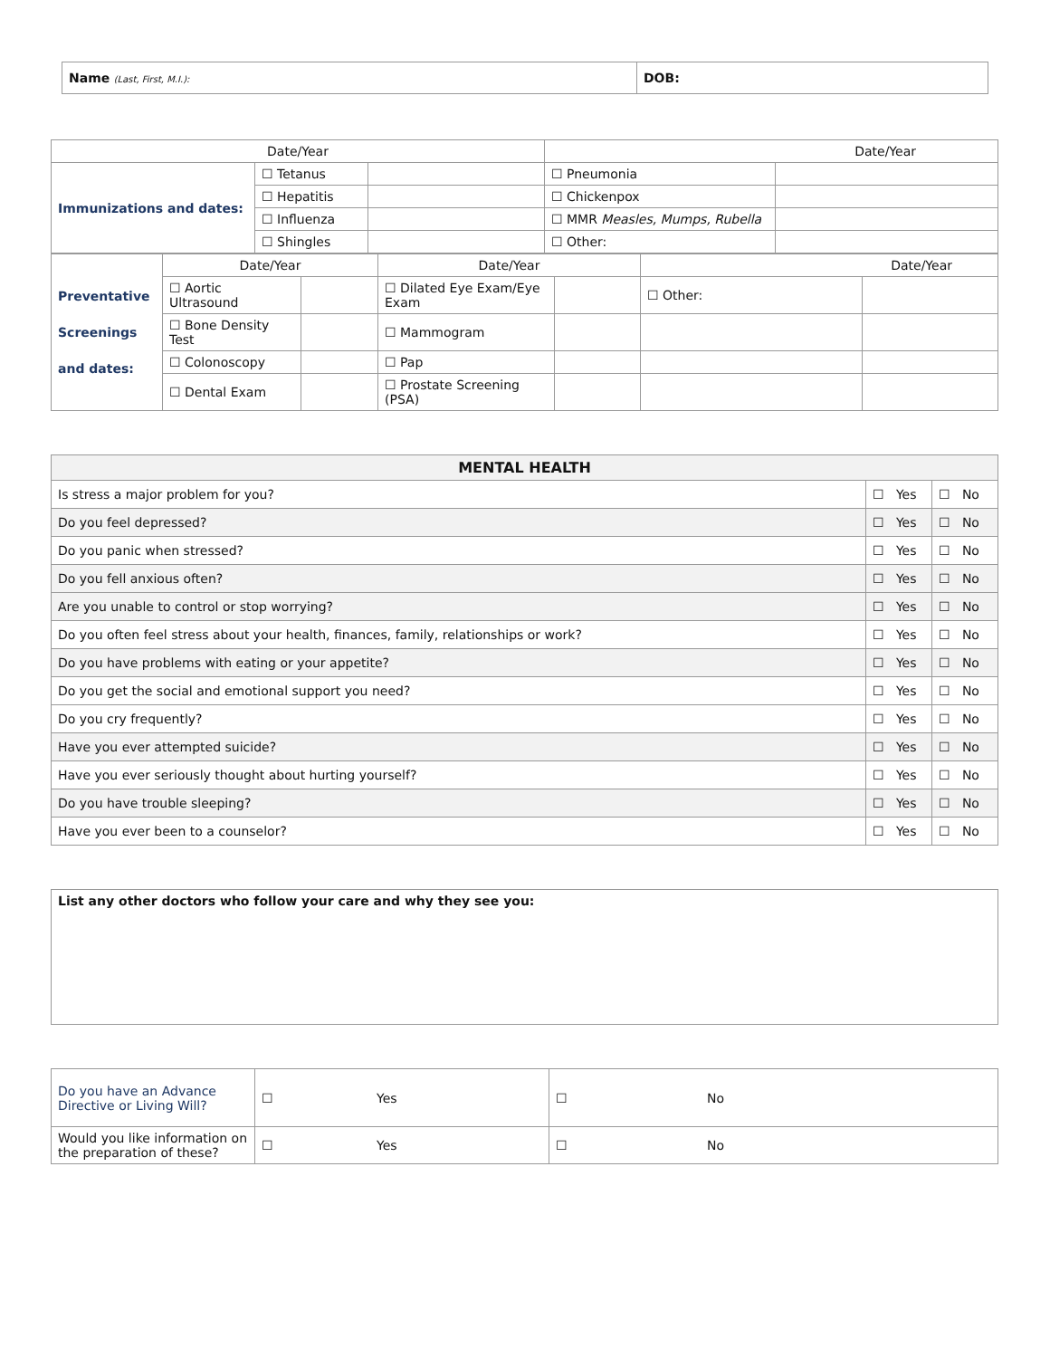| Name (Last, First, M.I.): | DOB: |
| Date/Year | | | Date/Year | |
| Immunizations and dates: | ☐ Tetanus | | ☐ Pneumonia | |
| | ☐ Hepatitis | | ☐ Chickenpox | |
| | ☐ Influenza | | ☐ MMR Measles, Mumps, Rubella | |
| | ☐ Shingles | | ☐ Other: | |
| Preventative Screenings and dates: | Date/Year | | Date/Year | | Date/Year | |
| | ☐ Aortic Ultrasound | | ☐ Dilated Eye Exam/Eye Exam | | ☐ Other: | |
| | ☐ Bone Density Test | | ☐ Mammogram | | | |
| | ☐ Colonoscopy | | ☐ Pap | | | |
| | ☐ Dental Exam | | ☐ Prostate Screening (PSA) | | | |
| MENTAL HEALTH | | |
| --- | --- | --- |
| Is stress a major problem for you? | ☐ Yes | ☐ No |
| Do you feel depressed? | ☐ Yes | ☐ No |
| Do you panic when stressed? | ☐ Yes | ☐ No |
| Do you fell anxious often? | ☐ Yes | ☐ No |
| Are you unable to control or stop worrying? | ☐ Yes | ☐ No |
| Do you often feel stress about your health, finances, family, relationships or work? | ☐ Yes | ☐ No |
| Do you have problems with eating or your appetite? | ☐ Yes | ☐ No |
| Do you get the social and emotional support you need? | ☐ Yes | ☐ No |
| Do you cry frequently? | ☐ Yes | ☐ No |
| Have you ever attempted suicide? | ☐ Yes | ☐ No |
| Have you ever seriously thought about hurting yourself? | ☐ Yes | ☐ No |
| Do you have trouble sleeping? | ☐ Yes | ☐ No |
| Have you ever been to a counselor? | ☐ Yes | ☐ No |
| List any other doctors who follow your care and why they see you: |
| Do you have an Advance Directive or Living Will? | ☐ Yes | ☐ No |
| Would you like information on the preparation of these? | ☐ Yes | ☐ No |